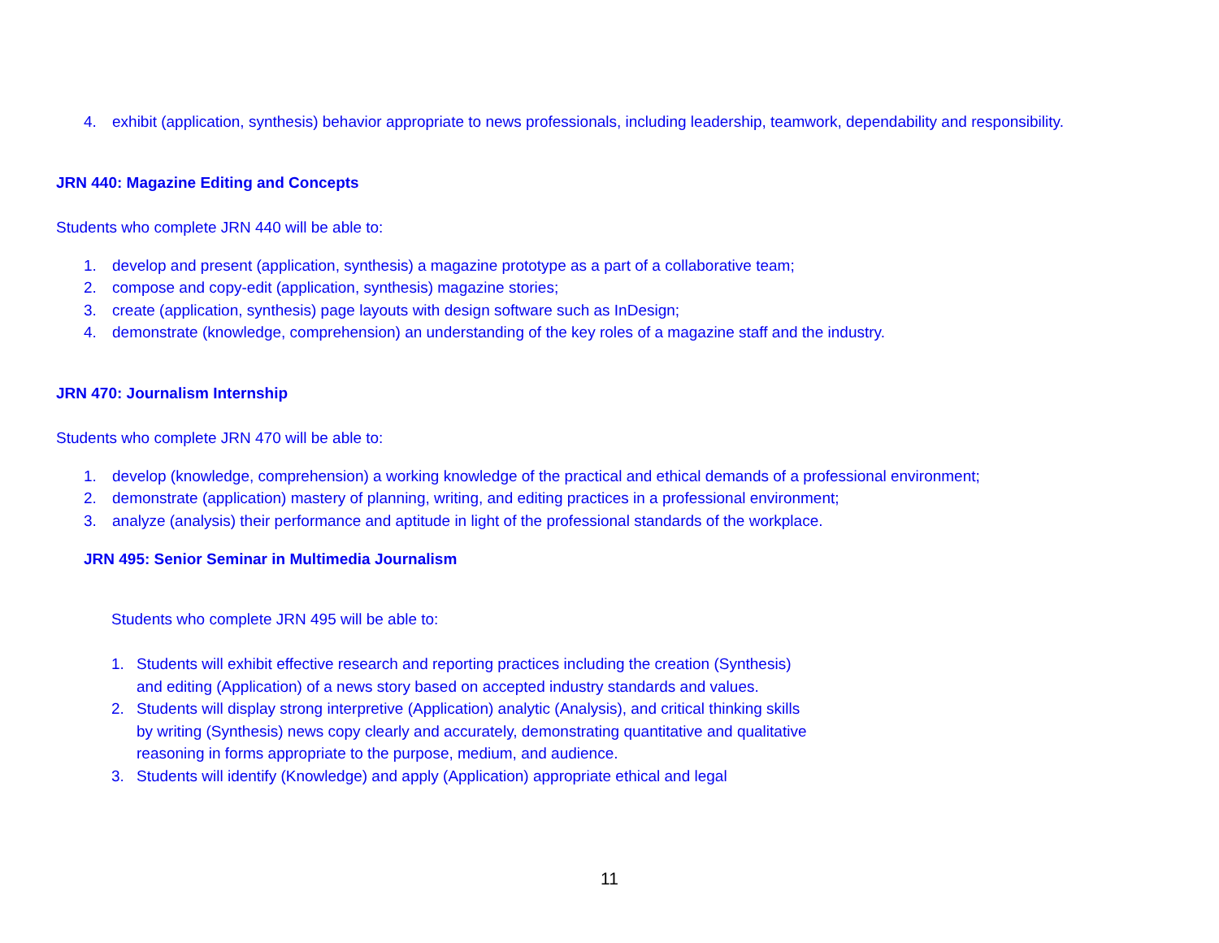4. exhibit (application, synthesis) behavior appropriate to news professionals, including leadership, teamwork, dependability and responsibility.
JRN 440: Magazine Editing and Concepts
Students who complete JRN 440 will be able to:
1. develop and present (application, synthesis) a magazine prototype as a part of a collaborative team;
2. compose and copy-edit (application, synthesis) magazine stories;
3. create (application, synthesis) page layouts with design software such as InDesign;
4. demonstrate (knowledge, comprehension) an understanding of the key roles of a magazine staff and the industry.
JRN 470: Journalism Internship
Students who complete JRN 470 will be able to:
1. develop (knowledge, comprehension) a working knowledge of the practical and ethical demands of a professional environment;
2. demonstrate (application) mastery of planning, writing, and editing practices in a professional environment;
3. analyze (analysis) their performance and aptitude in light of the professional standards of the workplace.
JRN 495: Senior Seminar in Multimedia Journalism
Students who complete JRN 495 will be able to:
1. Students will exhibit effective research and reporting practices including the creation (Synthesis) and editing (Application) of a news story based on accepted industry standards and values.
2. Students will display strong interpretive (Application) analytic (Analysis), and critical thinking skills by writing (Synthesis) news copy clearly and accurately, demonstrating quantitative and qualitative reasoning in forms appropriate to the purpose, medium, and audience.
3. Students will identify (Knowledge) and apply (Application) appropriate ethical and legal
11